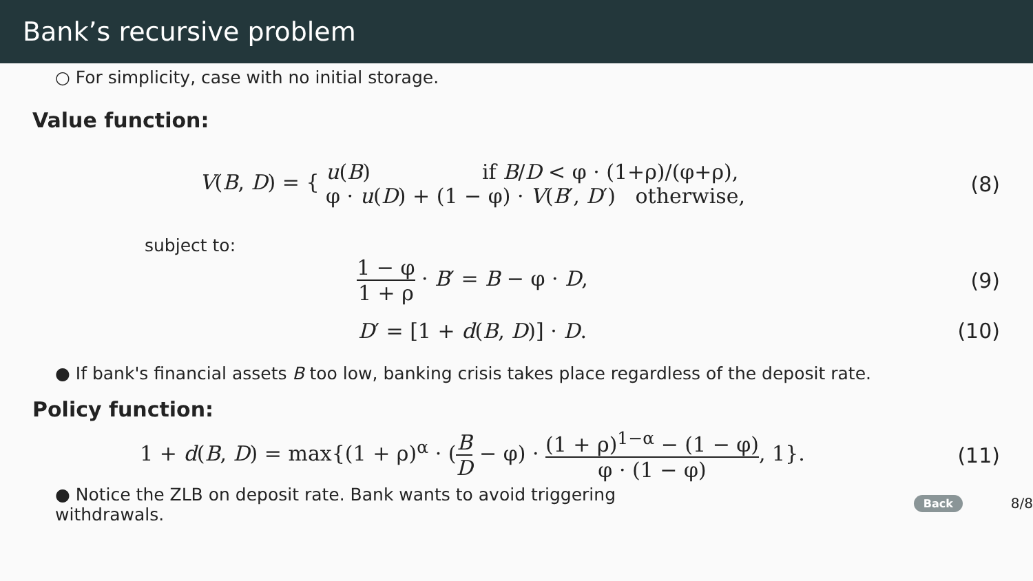Bank’s recursive problem
○ For simplicity, case with no initial storage.
Value function:
V(B, D) = { u(B) if B/D < φ · (1+ρ)/(φ+ρ),
φ · u(D) + (1 − φ) · V(B′, D′) otherwise,
(8)
subject to:
1 − φ 1 + ρ · B′ = B − φ · D, (9)
D′ = [1 + d(B, D)] · D. (10)
● If bank's financial assets B too low, banking crisis takes place regardless of the deposit rate.
Policy function:
1 + d(B, D) = max{(1 + ρ)<sup>α</sup> · (B D − φ) · (1 + ρ)<sup>1−α</sup> − (1 − φ) φ · (1 − φ), 1}.
(11)
● Notice the ZLB on deposit rate. Bank wants to avoid triggering withdrawals.
Back 8/8